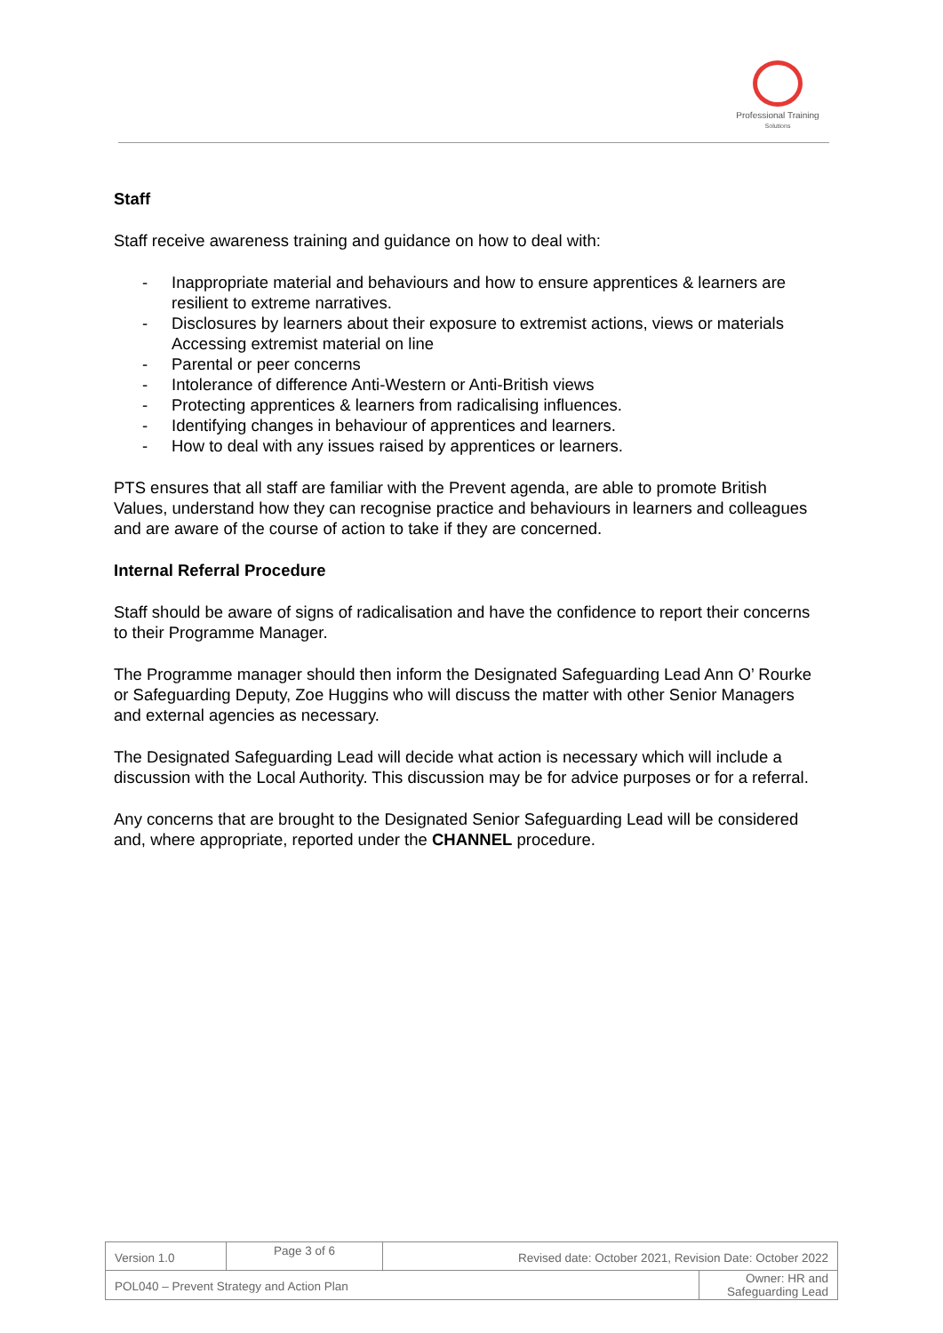Professional Training
Solutions
Staff
Staff receive awareness training and guidance on how to deal with:
- Inappropriate material and behaviours and how to ensure apprentices & learners are resilient to extreme narratives.
- Disclosures by learners about their exposure to extremist actions, views or materials Accessing extremist material on line
- Parental or peer concerns
- Intolerance of difference Anti-Western or Anti-British views
- Protecting apprentices & learners from radicalising influences.
- Identifying changes in behaviour of apprentices and learners.
- How to deal with any issues raised by apprentices or learners.
PTS ensures that all staff are familiar with the Prevent agenda, are able to promote British Values, understand how they can recognise practice and behaviours in learners and colleagues and are aware of the course of action to take if they are concerned.
Internal Referral Procedure
Staff should be aware of signs of radicalisation and have the confidence to report their concerns to their Programme Manager.
The Programme manager should then inform the Designated Safeguarding Lead Ann O’ Rourke or Safeguarding Deputy, Zoe Huggins who will discuss the matter with other Senior Managers and external agencies as necessary.
The Designated Safeguarding Lead will decide what action is necessary which will include a discussion with the Local Authority. This discussion may be for advice purposes or for a referral.
Any concerns that are brought to the Designated Senior Safeguarding Lead will be considered and, where appropriate, reported under the CHANNEL procedure.
| Version 1.0 | Page 3 of 6 | Revised date: October 2021, Revision Date: October 2022 | |
| POL040 – Prevent Strategy and Action Plan | | | Owner: HR and Safeguarding Lead |